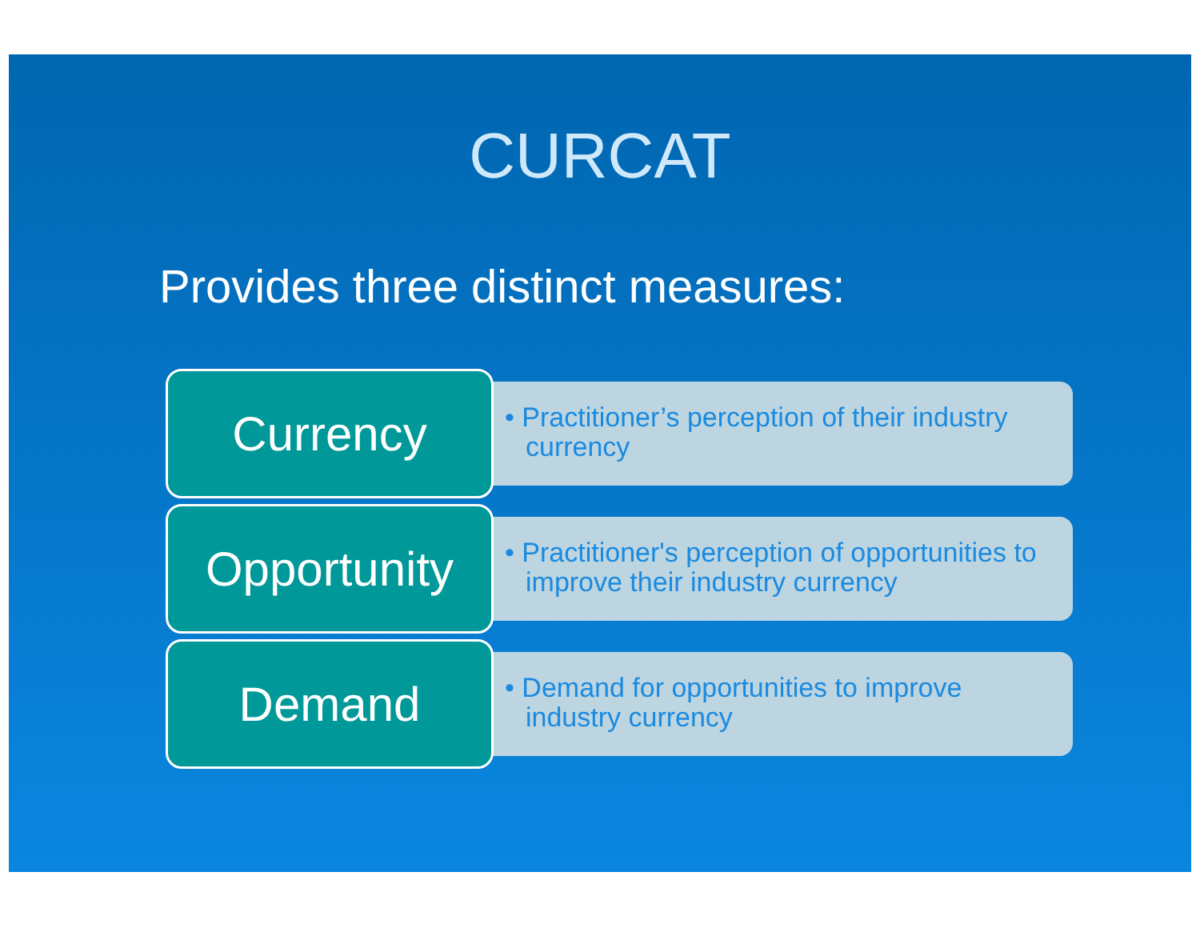CURCAT
Provides three distinct measures:
Currency
• Practitioner’s perception of their industry currency
Opportunity
• Practitioner's perception of opportunities to improve their industry currency
Demand
• Demand for opportunities to improve industry currency